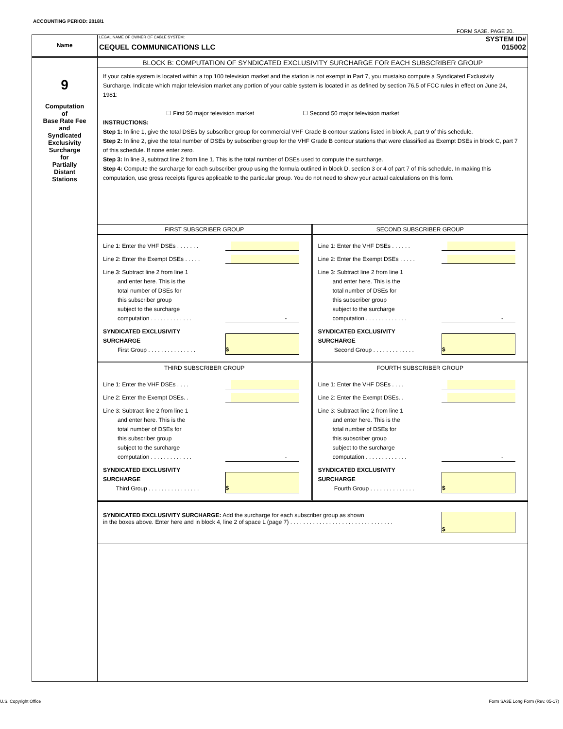ACCOUNTING PERIOD: 2018/1
FORM SA3E. PAGE 20.
Name
LEGAL NAME OF OWNER OF CABLE SYSTEM: SYSTEM ID#
CEQUEL COMMUNICATIONS LLC 015002
9
Computation
of
Base Rate Fee
and
Syndicated
Exclusivity
Surcharge
for
Partially
Distant
Stations
BLOCK B: COMPUTATION OF SYNDICATED EXCLUSIVITY SURCHARGE FOR EACH SUBSCRIBER GROUP
If your cable system is located within a top 100 television market and the station is not exempt in Part 7, you mustalso compute a Syndicated Exclusivity Surcharge. Indicate which major television market any portion of your cable system is located in as defined by section 76.5 of FCC rules in effect on June 24, 1981:
☐ First 50 major television market ☐ Second 50 major television market
INSTRUCTIONS:
Step 1: In line 1, give the total DSEs by subscriber group for commercial VHF Grade B contour stations listed in block A, part 9 of this schedule.
Step 2: In line 2, give the total number of DSEs by subscriber group for the VHF Grade B contour stations that were classified as Exempt DSEs in block C, part 7 of this schedule. If none enter zero.
Step 3: In line 3, subtract line 2 from line 1. This is the total number of DSEs used to compute the surcharge.
Step 4: Compute the surcharge for each subscriber group using the formula outlined in block D, section 3 or 4 of part 7 of this schedule. In making this computation, use gross receipts figures applicable to the particular group. You do not need to show your actual calculations on this form.
FIRST SUBSCRIBER GROUP
Line 1: Enter the VHF DSEs . . . . . . .
Line 2: Enter the Exempt DSEs . . . . .
Line 3: Subtract line 2 from line 1
and enter here. This is the
total number of DSEs for
this subscriber group
subject to the surcharge
computation . . . . . . . . . . . . .
-
SYNDICATED EXCLUSIVITY
SURCHARGE
First Group . . . . . . . . . . . . . . .
$
SECOND SUBSCRIBER GROUP
Line 1: Enter the VHF DSEs . . . . . .
Line 2: Enter the Exempt DSEs . . . . .
Line 3: Subtract line 2 from line 1
and enter here. This is the
total number of DSEs for
this subscriber group
subject to the surcharge
computation . . . . . . . . . . . . .
-
SYNDICATED EXCLUSIVITY
SURCHARGE
Second Group . . . . . . . . . . . . .
$
THIRD SUBSCRIBER GROUP
Line 1: Enter the VHF DSEs . . . .
Line 2: Enter the Exempt DSEs. .
Line 3: Subtract line 2 from line 1
and enter here. This is the
total number of DSEs for
this subscriber group
subject to the surcharge
computation . . . . . . . . . . . . .
-
SYNDICATED EXCLUSIVITY
SURCHARGE
Third Group . . . . . . . . . . . . . . . .
$
FOURTH SUBSCRIBER GROUP
Line 1: Enter the VHF DSEs . . . .
Line 2: Enter the Exempt DSEs. .
Line 3: Subtract line 2 from line 1
and enter here. This is the
total number of DSEs for
this subscriber group
subject to the surcharge
computation . . . . . . . . . . . . .
-
SYNDICATED EXCLUSIVITY
SURCHARGE
Fourth Group . . . . . . . . . . . . . .
$
SYNDICATED EXCLUSIVITY SURCHARGE: Add the surcharge for each subscriber group as shown
in the boxes above. Enter here and in block 4, line 2 of space L (page 7) . . . . . . . . . . . . . . . . . . . . . . . . . . . . . . . .
$
U.S. Copyright Office
Form SA3E Long Form (Rev. 05-17)